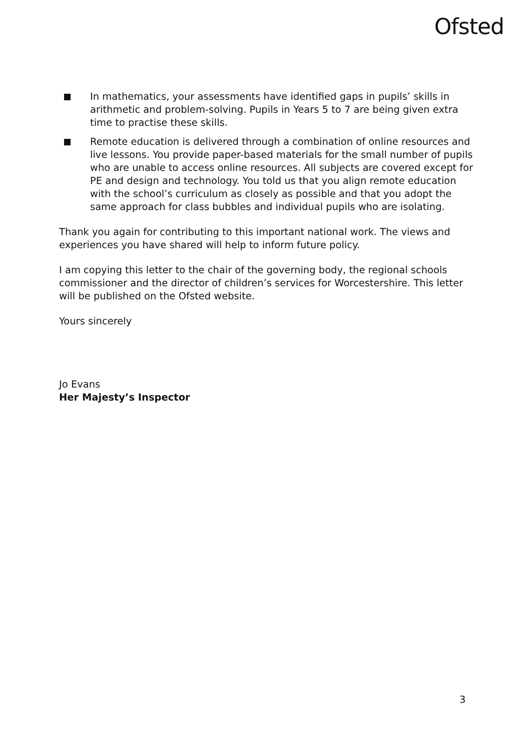Ofsted
In mathematics, your assessments have identified gaps in pupils’ skills in arithmetic and problem-solving. Pupils in Years 5 to 7 are being given extra time to practise these skills.
Remote education is delivered through a combination of online resources and live lessons. You provide paper-based materials for the small number of pupils who are unable to access online resources. All subjects are covered except for PE and design and technology. You told us that you align remote education with the school’s curriculum as closely as possible and that you adopt the same approach for class bubbles and individual pupils who are isolating.
Thank you again for contributing to this important national work. The views and experiences you have shared will help to inform future policy.
I am copying this letter to the chair of the governing body, the regional schools commissioner and the director of children’s services for Worcestershire. This letter will be published on the Ofsted website.
Yours sincerely
Jo Evans
Her Majesty’s Inspector
3